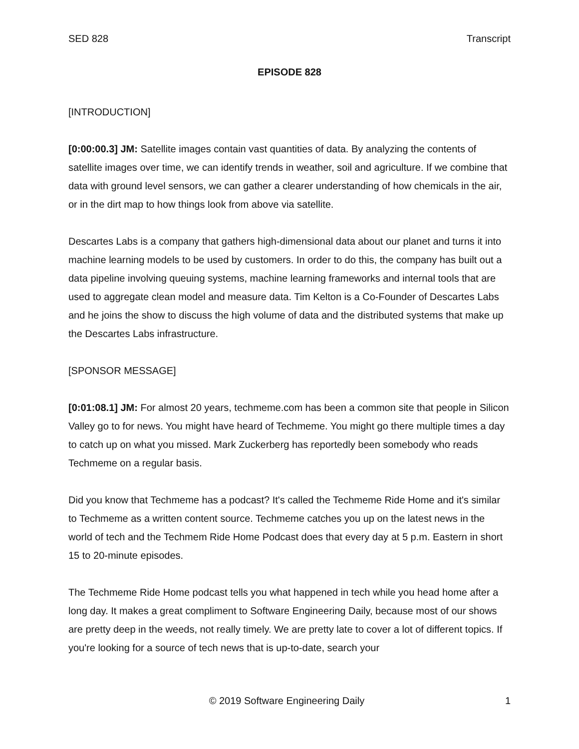SED 828 Transcript
EPISODE 828
[INTRODUCTION]
[0:00:00.3] JM: Satellite images contain vast quantities of data. By analyzing the contents of satellite images over time, we can identify trends in weather, soil and agriculture. If we combine that data with ground level sensors, we can gather a clearer understanding of how chemicals in the air, or in the dirt map to how things look from above via satellite.
Descartes Labs is a company that gathers high-dimensional data about our planet and turns it into machine learning models to be used by customers. In order to do this, the company has built out a data pipeline involving queuing systems, machine learning frameworks and internal tools that are used to aggregate clean model and measure data. Tim Kelton is a Co-Founder of Descartes Labs and he joins the show to discuss the high volume of data and the distributed systems that make up the Descartes Labs infrastructure.
[SPONSOR MESSAGE]
[0:01:08.1] JM: For almost 20 years, techmeme.com has been a common site that people in Silicon Valley go to for news. You might have heard of Techmeme. You might go there multiple times a day to catch up on what you missed. Mark Zuckerberg has reportedly been somebody who reads Techmeme on a regular basis.
Did you know that Techmeme has a podcast? It's called the Techmeme Ride Home and it's similar to Techmeme as a written content source. Techmeme catches you up on the latest news in the world of tech and the Techmem Ride Home Podcast does that every day at 5 p.m. Eastern in short 15 to 20-minute episodes.
The Techmeme Ride Home podcast tells you what happened in tech while you head home after a long day. It makes a great compliment to Software Engineering Daily, because most of our shows are pretty deep in the weeds, not really timely. We are pretty late to cover a lot of different topics. If you're looking for a source of tech news that is up-to-date, search your
© 2019 Software Engineering Daily 1